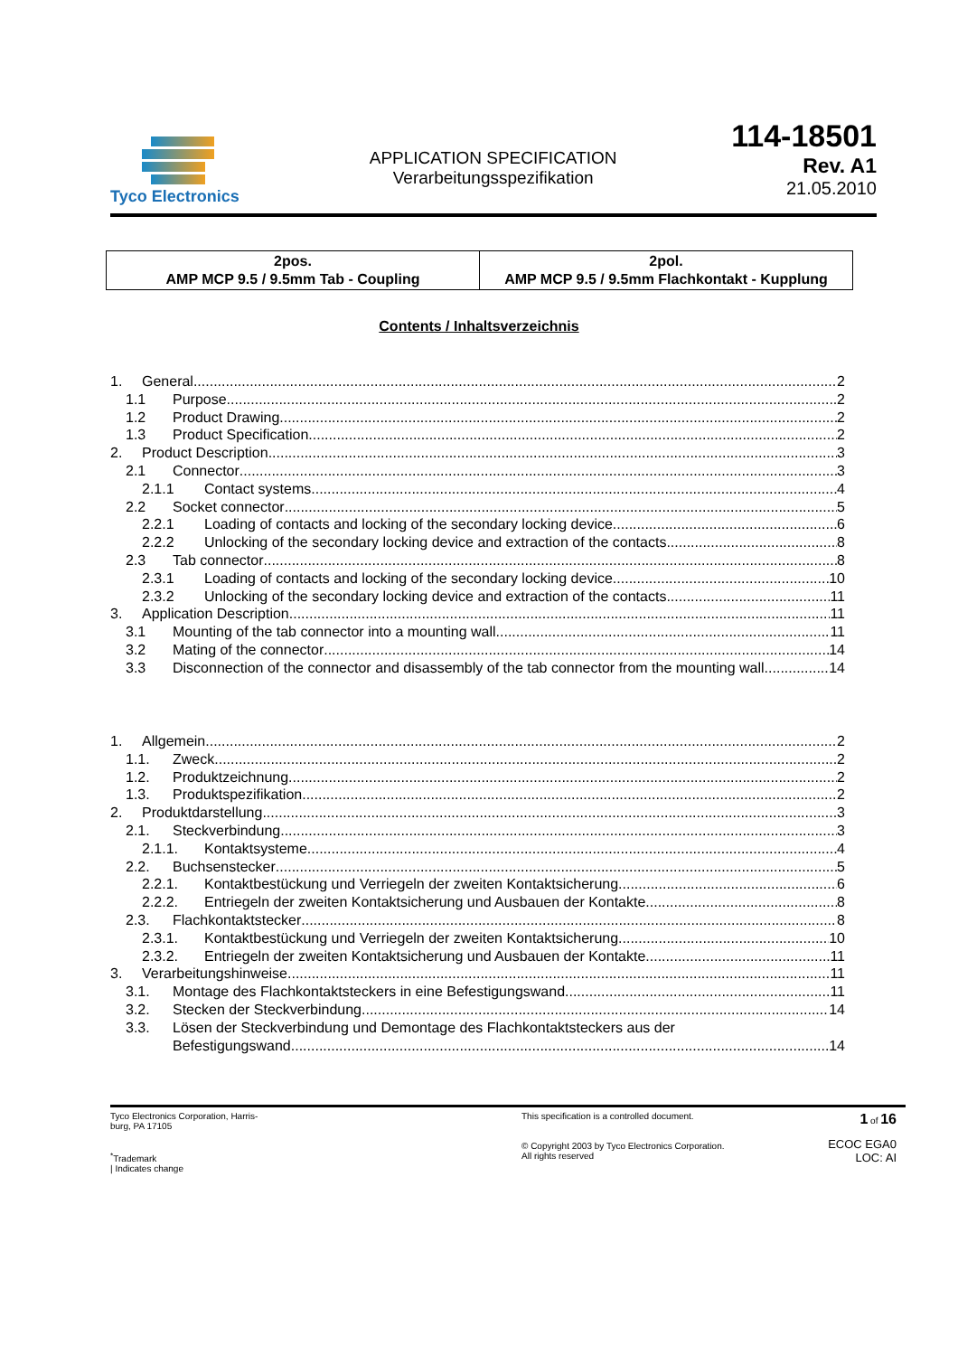Tyco Electronics
APPLICATION SPECIFICATION
Verarbeitungsspezifikation
114-18501
Rev. A1
21.05.2010
| 2pos. AMP MCP 9.5 / 9.5mm Tab - Coupling | 2pol. AMP MCP 9.5 / 9.5mm Flachkontakt - Kupplung |
Contents / Inhaltsverzeichnis
1. General 2
1.1 Purpose 2
1.2 Product Drawing 2
1.3 Product Specification 2
2. Product Description 3
2.1 Connector 3
2.1.1 Contact systems 4
2.2 Socket connector 5
2.2.1 Loading of contacts and locking of the secondary locking device 6
2.2.2 Unlocking of the secondary locking device and extraction of the contacts 8
2.3 Tab connector 8
2.3.1 Loading of contacts and locking of the secondary locking device 10
2.3.2 Unlocking of the secondary locking device and extraction of the contacts 11
3. Application Description 11
3.1 Mounting of the tab connector into a mounting wall 11
3.2 Mating of the connector 14
3.3 Disconnection of the connector and disassembly of the tab connector from the mounting wall 14
1. Allgemein 2
1.1. Zweck 2
1.2. Produktzeichnung 2
1.3. Produktspezifikation 2
2. Produktdarstellung 3
2.1. Steckverbindung 3
2.1.1. Kontaktsysteme 4
2.2. Buchsenstecker 5
2.2.1. Kontaktbestückung und Verriegeln der zweiten Kontaktsicherung 6
2.2.2. Entriegeln der zweiten Kontaktsicherung und Ausbauen der Kontakte 8
2.3. Flachkontaktstecker 8
2.3.1. Kontaktbestückung und Verriegeln der zweiten Kontaktsicherung 10
2.3.2. Entriegeln der zweiten Kontaktsicherung und Ausbauen der Kontakte 11
3. Verarbeitungshinweise 11
3.1. Montage des Flachkontaktsteckers in eine Befestigungswand 11
3.2. Stecken der Steckverbindung 14
3.3. Lösen der Steckverbindung und Demontage des Flachkontaktsteckers aus der
Befestigungswand 14
Tyco Electronics Corporation, Harris-
burg, PA 17105
<sup>*</sup> Trademark
| Indicates change
This specification is a controlled document.
© Copyright 2003 by Tyco Electronics Corporation.
All rights reserved
1 of 16
ECOC EGA0
LOC: AI